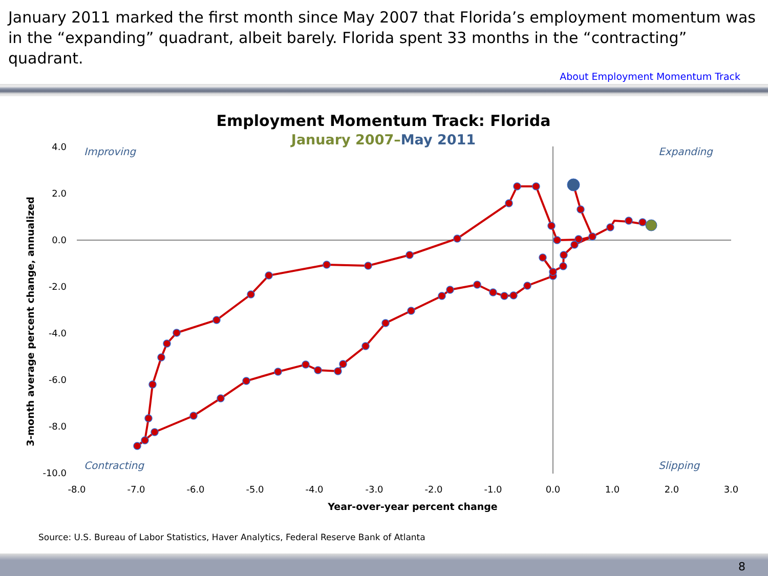January 2011 marked the first month since May 2007 that Florida’s employment momentum was in the “expanding” quadrant, albeit barely. Florida spent 33 months in the “contracting” quadrant.
About Employment Momentum Track
Employment Momentum Track: Florida
January 2007–May 2011
Improving
Expanding
Contracting
Slipping
4.0
2.0
0.0
-2.0
-4.0
-6.0
-8.0
-10.0
-8.0
-7.0
-6.0
-5.0
-4.0
-3.0
-2.0
-1.0
0.0
1.0
2.0
3.0
Year-over-year percent change
3-month average percent change, annualized
Source: U.S. Bureau of Labor Statistics, Haver Analytics, Federal Reserve Bank of Atlanta
8